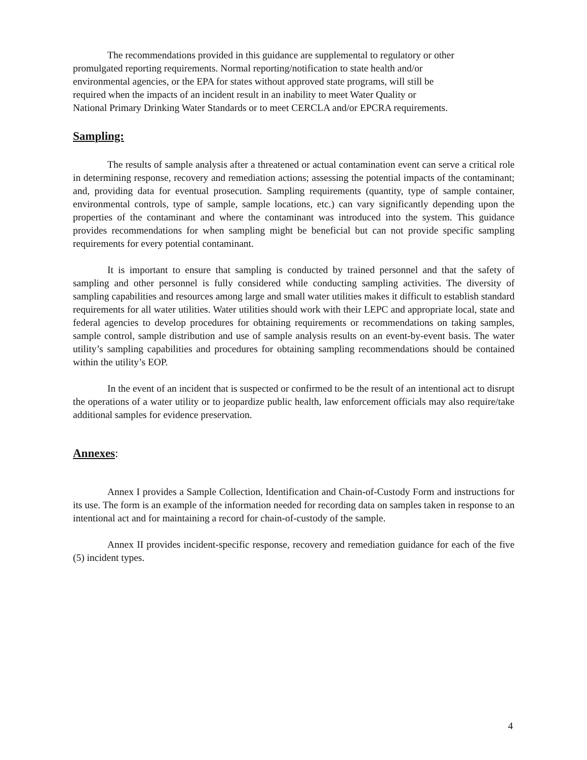The recommendations provided in this guidance are supplemental to regulatory or other
promulgated reporting requirements. Normal reporting/notification to state health and/or
environmental agencies, or the EPA for states without approved state programs, will still be
required when the impacts of an incident result in an inability to meet Water Quality or
National Primary Drinking Water Standards or to meet CERCLA and/or EPCRA requirements.
Sampling:
The results of sample analysis after a threatened or actual contamination event can serve a critical role in determining response, recovery and remediation actions; assessing the potential impacts of the contaminant; and, providing data for eventual prosecution. Sampling requirements (quantity, type of sample container, environmental controls, type of sample, sample locations, etc.) can vary significantly depending upon the properties of the contaminant and where the contaminant was introduced into the system. This guidance provides recommendations for when sampling might be beneficial but can not provide specific sampling requirements for every potential contaminant.
It is important to ensure that sampling is conducted by trained personnel and that the safety of sampling and other personnel is fully considered while conducting sampling activities. The diversity of sampling capabilities and resources among large and small water utilities makes it difficult to establish standard requirements for all water utilities. Water utilities should work with their LEPC and appropriate local, state and federal agencies to develop procedures for obtaining requirements or recommendations on taking samples, sample control, sample distribution and use of sample analysis results on an event-by-event basis. The water utility’s sampling capabilities and procedures for obtaining sampling recommendations should be contained within the utility’s EOP.
In the event of an incident that is suspected or confirmed to be the result of an intentional act to disrupt the operations of a water utility or to jeopardize public health, law enforcement officials may also require/take additional samples for evidence preservation.
Annexes:
Annex I provides a Sample Collection, Identification and Chain-of-Custody Form and instructions for its use. The form is an example of the information needed for recording data on samples taken in response to an intentional act and for maintaining a record for chain-of-custody of the sample.
Annex II provides incident-specific response, recovery and remediation guidance for each of the five (5) incident types.
4